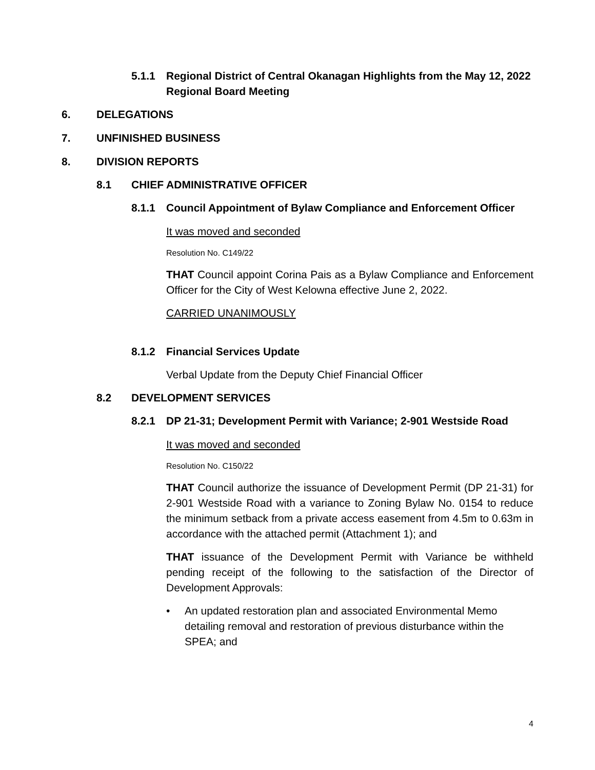5.1.1 Regional District of Central Okanagan Highlights from the May 12, 2022 Regional Board Meeting
6. DELEGATIONS
7. UNFINISHED BUSINESS
8. DIVISION REPORTS
8.1 CHIEF ADMINISTRATIVE OFFICER
8.1.1 Council Appointment of Bylaw Compliance and Enforcement Officer
It was moved and seconded
Resolution No. C149/22
THAT Council appoint Corina Pais as a Bylaw Compliance and Enforcement Officer for the City of West Kelowna effective June 2, 2022.
CARRIED UNANIMOUSLY
8.1.2 Financial Services Update
Verbal Update from the Deputy Chief Financial Officer
8.2 DEVELOPMENT SERVICES
8.2.1 DP 21-31; Development Permit with Variance; 2-901 Westside Road
It was moved and seconded
Resolution No. C150/22
THAT Council authorize the issuance of Development Permit (DP 21-31) for 2-901 Westside Road with a variance to Zoning Bylaw No. 0154 to reduce the minimum setback from a private access easement from 4.5m to 0.63m in accordance with the attached permit (Attachment 1); and
THAT issuance of the Development Permit with Variance be withheld pending receipt of the following to the satisfaction of the Director of Development Approvals:
• An updated restoration plan and associated Environmental Memo detailing removal and restoration of previous disturbance within the SPEA; and
4